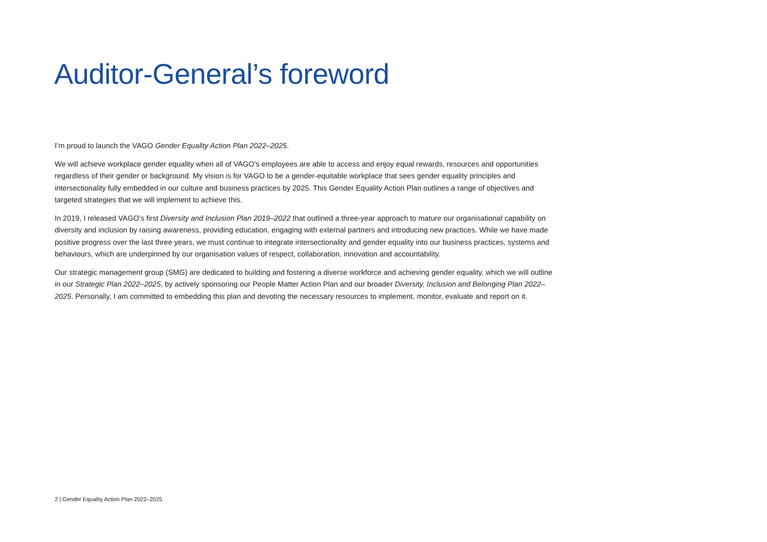Auditor-General’s foreword
I’m proud to launch the VAGO Gender Equality Action Plan 2022–2025.
We will achieve workplace gender equality when all of VAGO’s employees are able to access and enjoy equal rewards, resources and opportunities regardless of their gender or background. My vision is for VAGO to be a gender-equitable workplace that sees gender equality principles and intersectionality fully embedded in our culture and business practices by 2025. This Gender Equality Action Plan outlines a range of objectives and targeted strategies that we will implement to achieve this.
In 2019, I released VAGO’s first Diversity and Inclusion Plan 2019–2022 that outlined a three-year approach to mature our organisational capability on diversity and inclusion by raising awareness, providing education, engaging with external partners and introducing new practices. While we have made positive progress over the last three years, we must continue to integrate intersectionality and gender equality into our business practices, systems and behaviours, which are underpinned by our organisation values of respect, collaboration, innovation and accountability.
Our strategic management group (SMG) are dedicated to building and fostering a diverse workforce and achieving gender equality, which we will outline in our Strategic Plan 2022–2025, by actively sponsoring our People Matter Action Plan and our broader Diversity, Inclusion and Belonging Plan 2022–2025. Personally, I am committed to embedding this plan and devoting the necessary resources to implement, monitor, evaluate and report on it.
2 | Gender Equality Action Plan 2022–2025